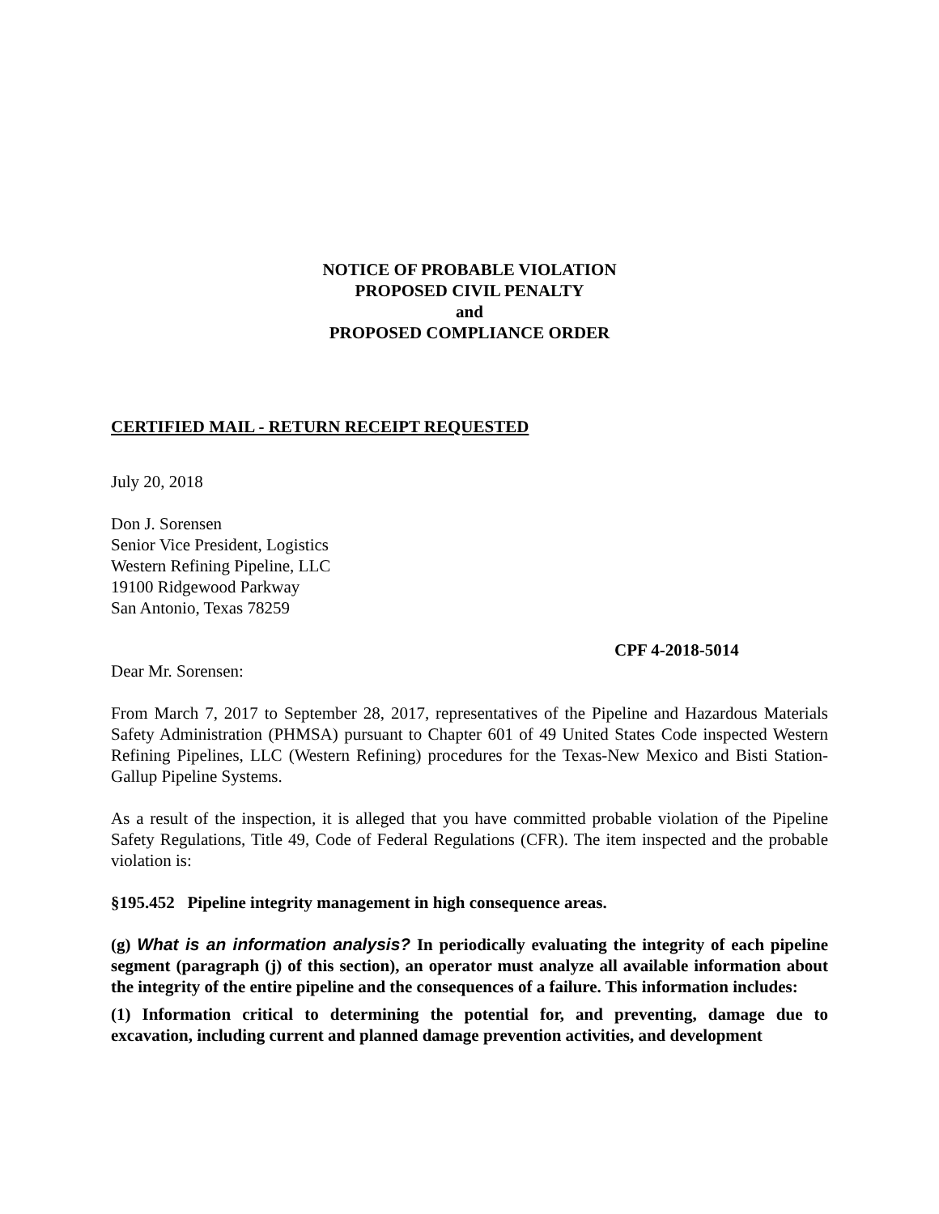NOTICE OF PROBABLE VIOLATION
PROPOSED CIVIL PENALTY
and
PROPOSED COMPLIANCE ORDER
CERTIFIED MAIL - RETURN RECEIPT REQUESTED
July 20, 2018
Don J. Sorensen
Senior Vice President, Logistics
Western Refining Pipeline, LLC
19100 Ridgewood Parkway
San Antonio, Texas 78259
CPF 4-2018-5014
Dear Mr. Sorensen:
From March 7, 2017 to September 28, 2017, representatives of the Pipeline and Hazardous Materials Safety Administration (PHMSA) pursuant to Chapter 601 of 49 United States Code inspected Western Refining Pipelines, LLC (Western Refining) procedures for the Texas-New Mexico and Bisti Station-Gallup Pipeline Systems.
As a result of the inspection, it is alleged that you have committed probable violation of the Pipeline Safety Regulations, Title 49, Code of Federal Regulations (CFR). The item inspected and the probable violation is:
§195.452 Pipeline integrity management in high consequence areas.
(g) What is an information analysis? In periodically evaluating the integrity of each pipeline segment (paragraph (j) of this section), an operator must analyze all available information about the integrity of the entire pipeline and the consequences of a failure. This information includes:
(1) Information critical to determining the potential for, and preventing, damage due to excavation, including current and planned damage prevention activities, and development